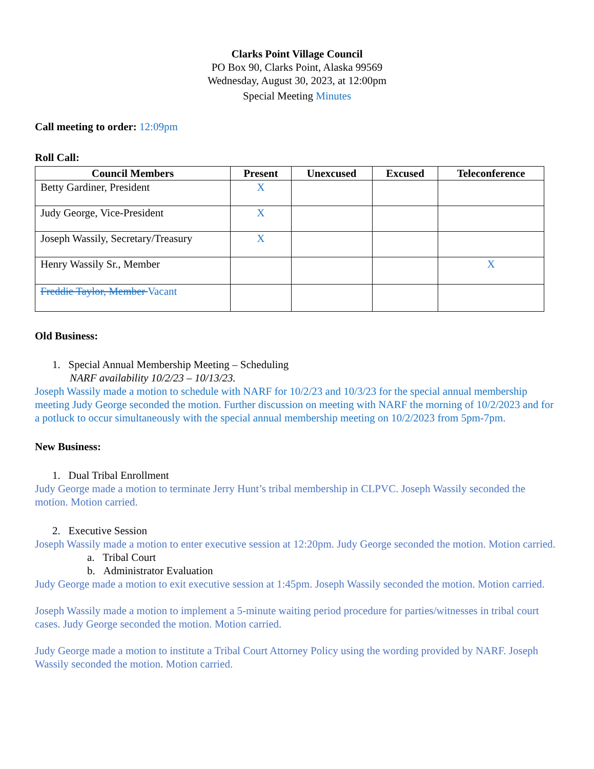Clarks Point Village Council
PO Box 90, Clarks Point, Alaska 99569
Wednesday, August 30, 2023, at 12:00pm
Special Meeting Minutes
Call meeting to order: 12:09pm
Roll Call:
| Council Members | Present | Unexcused | Excused | Teleconference |
| --- | --- | --- | --- | --- |
| Betty Gardiner, President | X | | | |
| Judy George, Vice-President | X | | | |
| Joseph Wassily, Secretary/Treasury | X | | | |
| Henry Wassily Sr., Member | | | | X |
| Freddie Taylor, Member Vacant | | | | |
Old Business:
1. Special Annual Membership Meeting – Scheduling
NARF availability 10/2/23 – 10/13/23.
Joseph Wassily made a motion to schedule with NARF for 10/2/23 and 10/3/23 for the special annual membership meeting Judy George seconded the motion. Further discussion on meeting with NARF the morning of 10/2/2023 and for a potluck to occur simultaneously with the special annual membership meeting on 10/2/2023 from 5pm-7pm.
New Business:
1. Dual Tribal Enrollment
Judy George made a motion to terminate Jerry Hunt’s tribal membership in CLPVC. Joseph Wassily seconded the motion. Motion carried.
2. Executive Session
Joseph Wassily made a motion to enter executive session at 12:20pm. Judy George seconded the motion. Motion carried.
a. Tribal Court
b. Administrator Evaluation
Judy George made a motion to exit executive session at 1:45pm. Joseph Wassily seconded the motion. Motion carried.
Joseph Wassily made a motion to implement a 5-minute waiting period procedure for parties/witnesses in tribal court cases. Judy George seconded the motion. Motion carried.
Judy George made a motion to institute a Tribal Court Attorney Policy using the wording provided by NARF. Joseph Wassily seconded the motion. Motion carried.